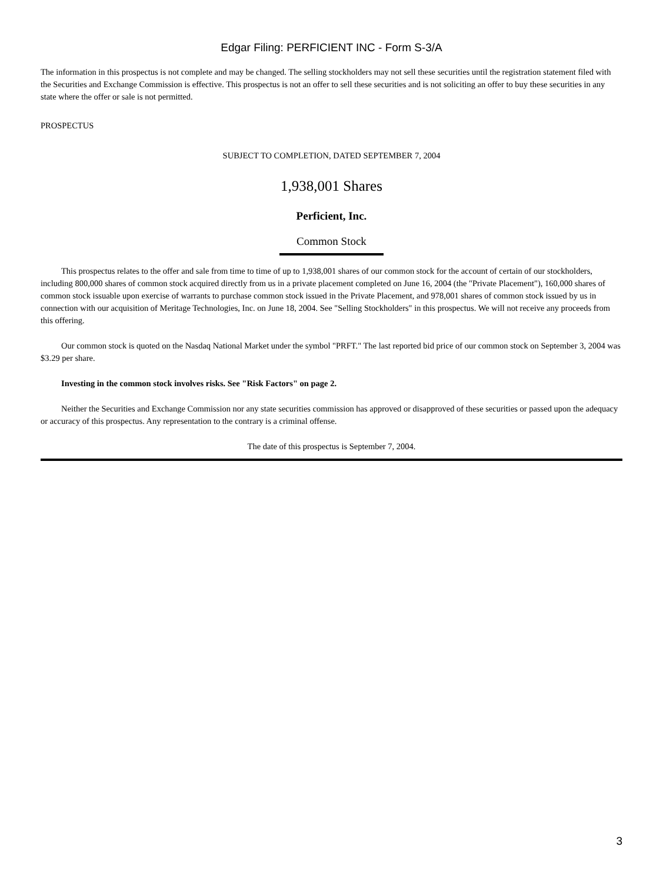Edgar Filing: PERFICIENT INC - Form S-3/A
The information in this prospectus is not complete and may be changed. The selling stockholders may not sell these securities until the registration statement filed with the Securities and Exchange Commission is effective. This prospectus is not an offer to sell these securities and is not soliciting an offer to buy these securities in any state where the offer or sale is not permitted.
PROSPECTUS
SUBJECT TO COMPLETION, DATED SEPTEMBER 7, 2004
1,938,001 Shares
Perficient, Inc.
Common Stock
This prospectus relates to the offer and sale from time to time of up to 1,938,001 shares of our common stock for the account of certain of our stockholders, including 800,000 shares of common stock acquired directly from us in a private placement completed on June 16, 2004 (the "Private Placement"), 160,000 shares of common stock issuable upon exercise of warrants to purchase common stock issued in the Private Placement, and 978,001 shares of common stock issued by us in connection with our acquisition of Meritage Technologies, Inc. on June 18, 2004. See "Selling Stockholders" in this prospectus. We will not receive any proceeds from this offering.
Our common stock is quoted on the Nasdaq National Market under the symbol "PRFT." The last reported bid price of our common stock on September 3, 2004 was $3.29 per share.
Investing in the common stock involves risks. See "Risk Factors" on page 2.
Neither the Securities and Exchange Commission nor any state securities commission has approved or disapproved of these securities or passed upon the adequacy or accuracy of this prospectus. Any representation to the contrary is a criminal offense.
The date of this prospectus is September 7, 2004.
3